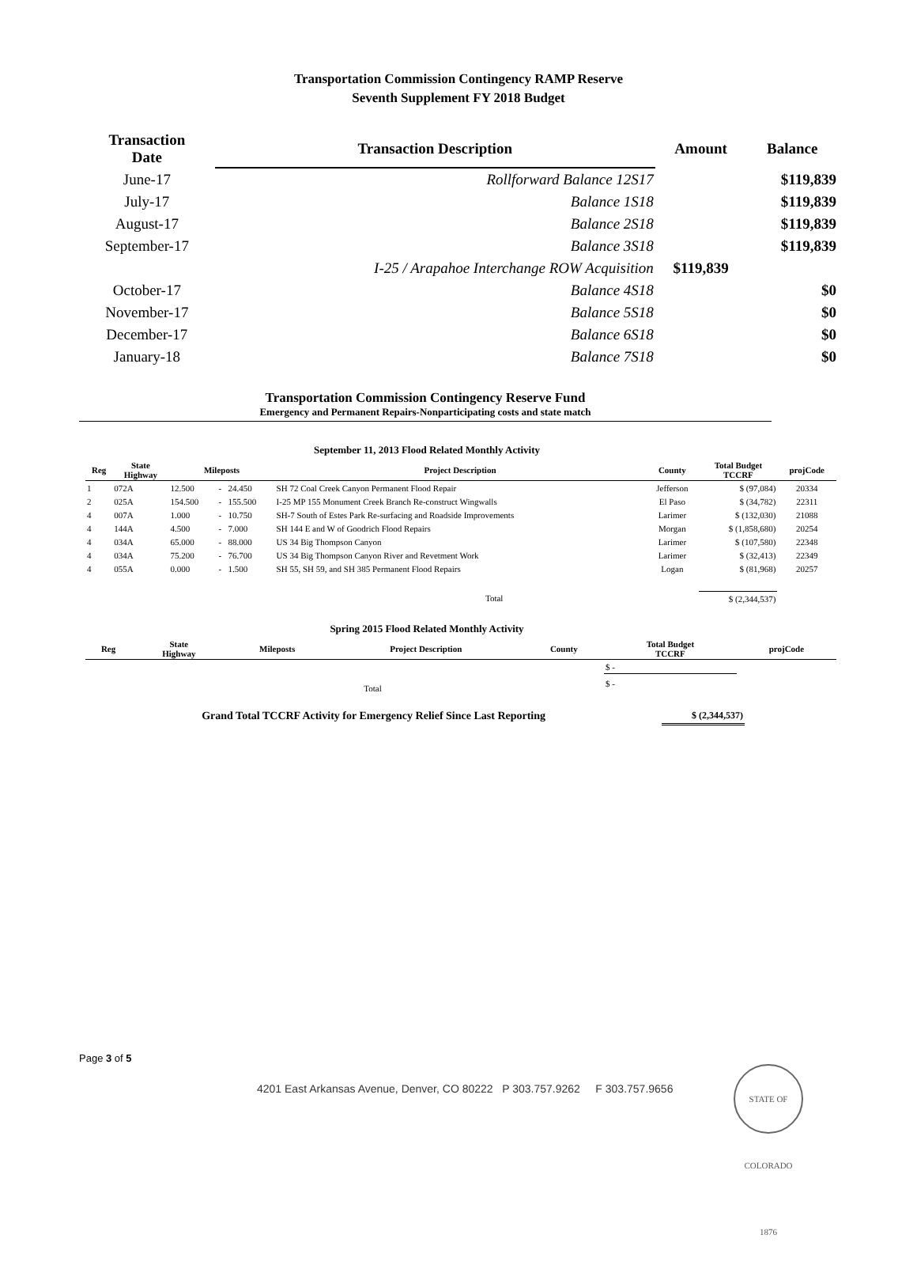Transportation Commission Contingency RAMP Reserve
Seventh Supplement FY 2018 Budget
| Transaction Date | Transaction Description | Amount | Balance |
| --- | --- | --- | --- |
| June-17 | Rollforward Balance 12S17 | | $119,839 |
| July-17 | Balance 1S18 | | $119,839 |
| August-17 | Balance 2S18 | | $119,839 |
| September-17 | Balance 3S18 | | $119,839 |
| | I-25 / Arapahoe Interchange ROW Acquisition | $119,839 | |
| October-17 | Balance 4S18 | | $0 |
| November-17 | Balance 5S18 | | $0 |
| December-17 | Balance 6S18 | | $0 |
| January-18 | Balance 7S18 | | $0 |
Transportation Commission Contingency Reserve Fund
Emergency and Permanent Repairs-Nonparticipating costs and state match
September 11, 2013 Flood Related Monthly Activity
| Reg | State Highway | Mileposts | | | Project Description | County | Total Budget TCCRF | projCode |
| --- | --- | --- | --- | --- | --- | --- | --- | --- |
| 1 | 072A | 12.500 | - | 24.450 | SH 72 Coal Creek Canyon Permanent Flood Repair | Jefferson | $ (97,084) | 20334 |
| 2 | 025A | 154.500 | - | 155.500 | I-25 MP 155 Monument Creek Branch Re-construct Wingwalls | El Paso | $ (34,782) | 22311 |
| 4 | 007A | 1.000 | - | 10.750 | SH-7 South of Estes Park Re-surfacing and Roadside Improvements | Larimer | $ (132,030) | 21088 |
| 4 | 144A | 4.500 | - | 7.000 | SH 144 E and W of Goodrich Flood Repairs | Morgan | $ (1,858,680) | 20254 |
| 4 | 034A | 65.000 | - | 88.000 | US 34 Big Thompson Canyon | Larimer | $ (107,580) | 22348 |
| 4 | 034A | 75.200 | - | 76.700 | US 34 Big Thompson Canyon River and Revetment Work | Larimer | $ (32,413) | 22349 |
| 4 | 055A | 0.000 | - | 1.500 | SH 55, SH 59, and SH 385 Permanent Flood Repairs | Logan | $ (81,968) | 20257 |
| Total | | | | | | | $ (2,344,537) | |
Spring 2015 Flood Related Monthly Activity
| Reg | State Highway | Mileposts | Project Description | County | Total Budget TCCRF | projCode |
| --- | --- | --- | --- | --- | --- | --- |
| | | | | | $ - | |
| Total | | | | | $ - | |
| Grand Total TCCRF Activity for Emergency Relief Since Last Reporting | $ (2,344,537) | |
Page 3 of 5
4201 East Arkansas Avenue, Denver, CO 80222 P 303.757.9262 F 303.757.9656
STATE OF COLORADO 1876